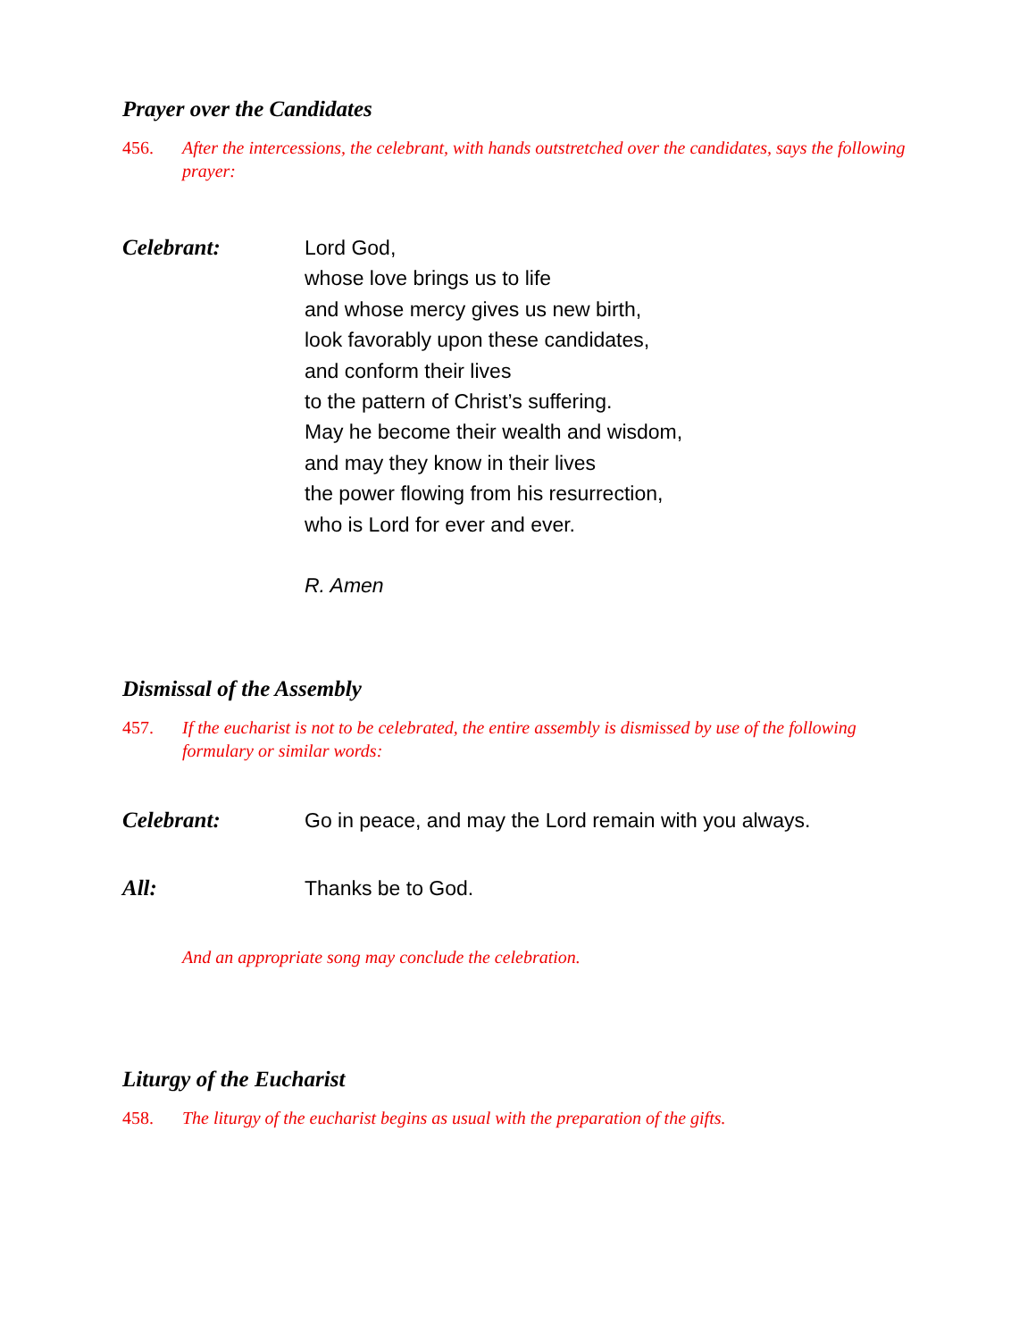Prayer over the Candidates
456. After the intercessions, the celebrant, with hands outstretched over the candidates, says the following prayer:
Celebrant: Lord God,
whose love brings us to life
and whose mercy gives us new birth,
look favorably upon these candidates,
and conform their lives
to the pattern of Christ’s suffering.
May he become their wealth and wisdom,
and may they know in their lives
the power flowing from his resurrection,
who is Lord for ever and ever.
R. Amen
Dismissal of the Assembly
457. If the eucharist is not to be celebrated, the entire assembly is dismissed by use of the following formulary or similar words:
Celebrant: Go in peace, and may the Lord remain with you always.
All: Thanks be to God.
And an appropriate song may conclude the celebration.
Liturgy of the Eucharist
458. The liturgy of the eucharist begins as usual with the preparation of the gifts.